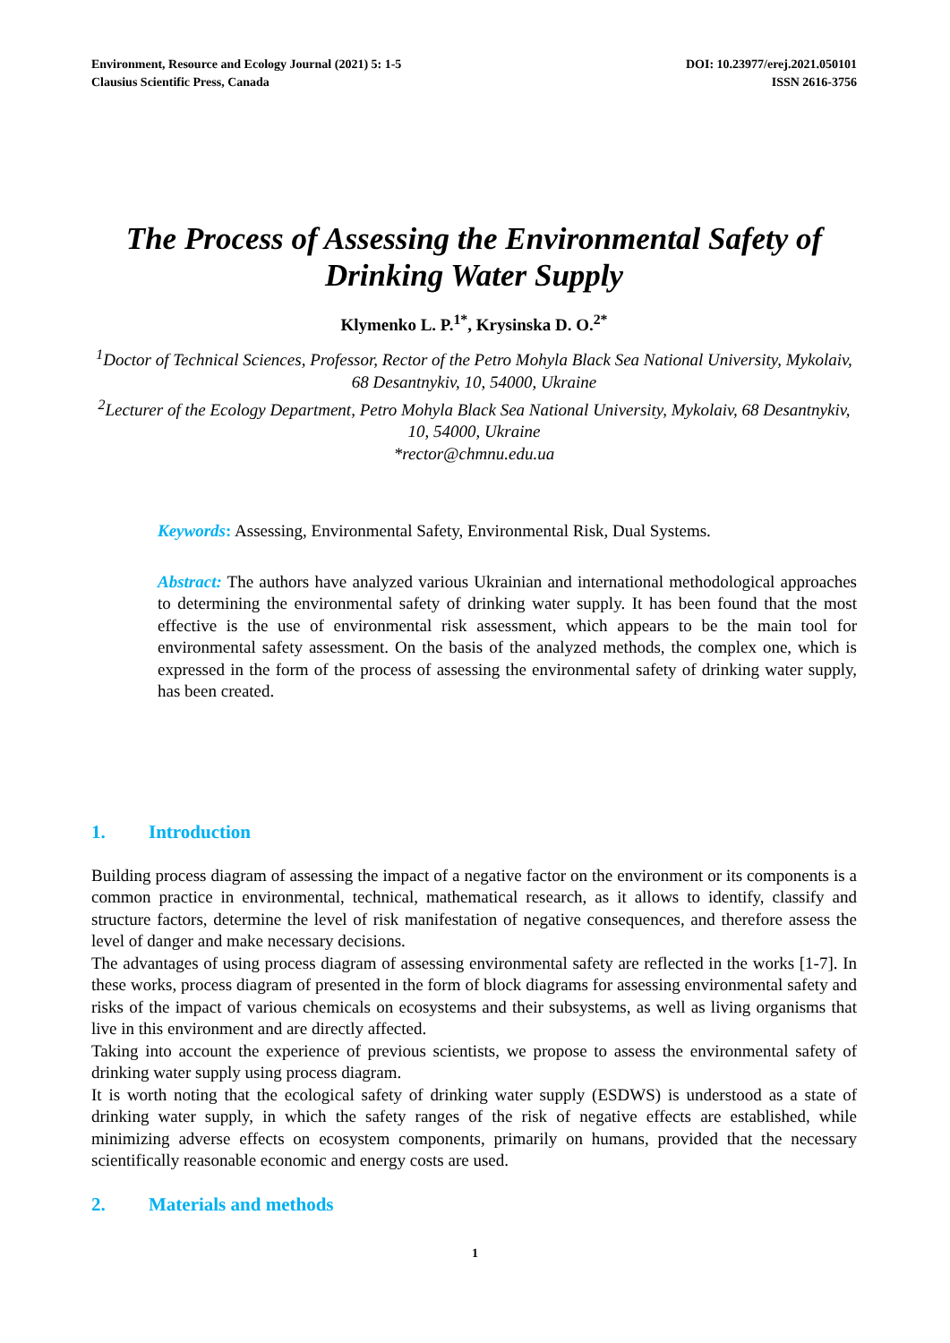Environment, Resource and Ecology Journal (2021) 5: 1-5
Clausius Scientific Press, Canada
DOI: 10.23977/erej.2021.050101
ISSN 2616-3756
The Process of Assessing the Environmental Safety of Drinking Water Supply
Klymenko L. P.<sup>1*</sup>, Krysinska D. O.<sup>2*</sup>
<sup>1</sup> Doctor of Technical Sciences, Professor, Rector of the Petro Mohyla Black Sea National University, Mykolaiv, 68 Desantnykiv, 10, 54000, Ukraine
<sup>2</sup> Lecturer of the Ecology Department, Petro Mohyla Black Sea National University, Mykolaiv, 68 Desantnykiv, 10, 54000, Ukraine
*rector@chmnu.edu.ua
Keywords: Assessing, Environmental Safety, Environmental Risk, Dual Systems.
Abstract: The authors have analyzed various Ukrainian and international methodological approaches to determining the environmental safety of drinking water supply. It has been found that the most effective is the use of environmental risk assessment, which appears to be the main tool for environmental safety assessment. On the basis of the analyzed methods, the complex one, which is expressed in the form of the process of assessing the environmental safety of drinking water supply, has been created.
1. Introduction
Building process diagram of assessing the impact of a negative factor on the environment or its components is a common practice in environmental, technical, mathematical research, as it allows to identify, classify and structure factors, determine the level of risk manifestation of negative consequences, and therefore assess the level of danger and make necessary decisions.
The advantages of using process diagram of assessing environmental safety are reflected in the works [1-7]. In these works, process diagram of presented in the form of block diagrams for assessing environmental safety and risks of the impact of various chemicals on ecosystems and their subsystems, as well as living organisms that live in this environment and are directly affected.
Taking into account the experience of previous scientists, we propose to assess the environmental safety of drinking water supply using process diagram.
It is worth noting that the ecological safety of drinking water supply (ESDWS) is understood as a state of drinking water supply, in which the safety ranges of the risk of negative effects are established, while minimizing adverse effects on ecosystem components, primarily on humans, provided that the necessary scientifically reasonable economic and energy costs are used.
2. Materials and methods
1